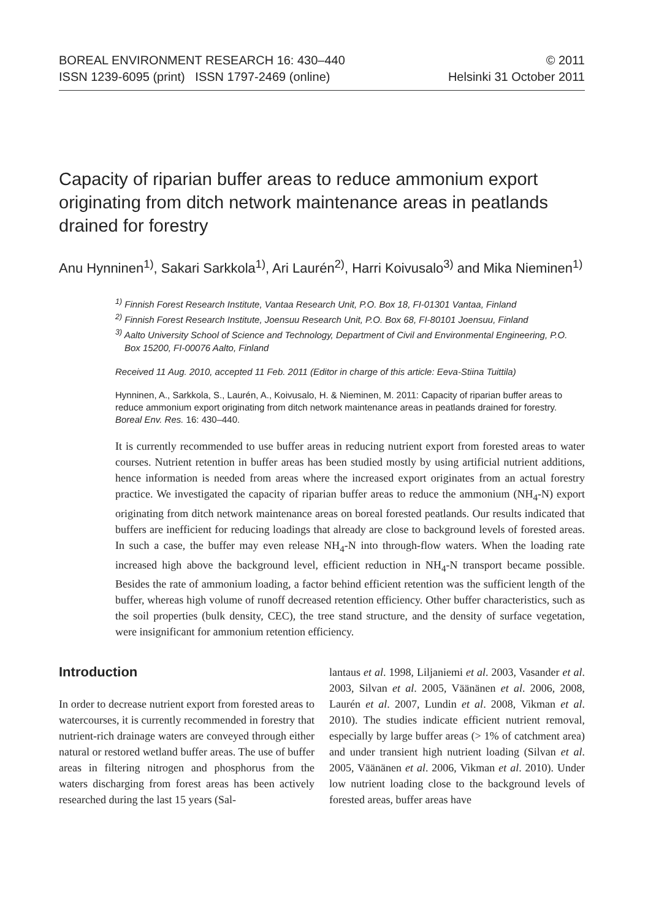BOREAL ENVIRONMENT RESEARCH 16: 430–440
ISSN 1239-6095 (print) ISSN 1797-2469 (online)
© 2011
Helsinki 31 October 2011
Capacity of riparian buffer areas to reduce ammonium export originating from ditch network maintenance areas in peatlands drained for forestry
Anu Hynninen<sup>1)</sup>, Sakari Sarkkola<sup>1)</sup>, Ari Laurén<sup>2)</sup>, Harri Koivusalo<sup>3)</sup> and Mika Nieminen<sup>1)</sup>
<sup>1)</sup> Finnish Forest Research Institute, Vantaa Research Unit, P.O. Box 18, FI-01301 Vantaa, Finland
<sup>2)</sup> Finnish Forest Research Institute, Joensuu Research Unit, P.O. Box 68, FI-80101 Joensuu, Finland
<sup>3)</sup> Aalto University School of Science and Technology, Department of Civil and Environmental Engineering, P.O. Box 15200, FI-00076 Aalto, Finland
Received 11 Aug. 2010, accepted 11 Feb. 2011 (Editor in charge of this article: Eeva-Stiina Tuittila)
Hynninen, A., Sarkkola, S., Laurén, A., Koivusalo, H. & Nieminen, M. 2011: Capacity of riparian buffer areas to reduce ammonium export originating from ditch network maintenance areas in peatlands drained for forestry. Boreal Env. Res. 16: 430–440.
It is currently recommended to use buffer areas in reducing nutrient export from forested areas to water courses. Nutrient retention in buffer areas has been studied mostly by using artificial nutrient additions, hence information is needed from areas where the increased export originates from an actual forestry practice. We investigated the capacity of riparian buffer areas to reduce the ammonium (NH<sub>4</sub>-N) export originating from ditch network maintenance areas on boreal forested peatlands. Our results indicated that buffers are inefficient for reducing loadings that already are close to background levels of forested areas. In such a case, the buffer may even release NH<sub>4</sub>-N into through-flow waters. When the loading rate increased high above the background level, efficient reduction in NH<sub>4</sub>-N transport became possible. Besides the rate of ammonium loading, a factor behind efficient retention was the sufficient length of the buffer, whereas high volume of runoff decreased retention efficiency. Other buffer characteristics, such as the soil properties (bulk density, CEC), the tree stand structure, and the density of surface vegetation, were insignificant for ammonium retention efficiency.
Introduction
In order to decrease nutrient export from forested areas to watercourses, it is currently recommended in forestry that nutrient-rich drainage waters are conveyed through either natural or restored wetland buffer areas. The use of buffer areas in filtering nitrogen and phosphorus from the waters discharging from forest areas has been actively researched during the last 15 years (Sal-
lantaus et al. 1998, Liljaniemi et al. 2003, Vasander et al. 2003, Silvan et al. 2005, Väänänen et al. 2006, 2008, Laurén et al. 2007, Lundin et al. 2008, Vikman et al. 2010). The studies indicate efficient nutrient removal, especially by large buffer areas (> 1% of catchment area) and under transient high nutrient loading (Silvan et al. 2005, Väänänen et al. 2006, Vikman et al. 2010). Under low nutrient loading close to the background levels of forested areas, buffer areas have